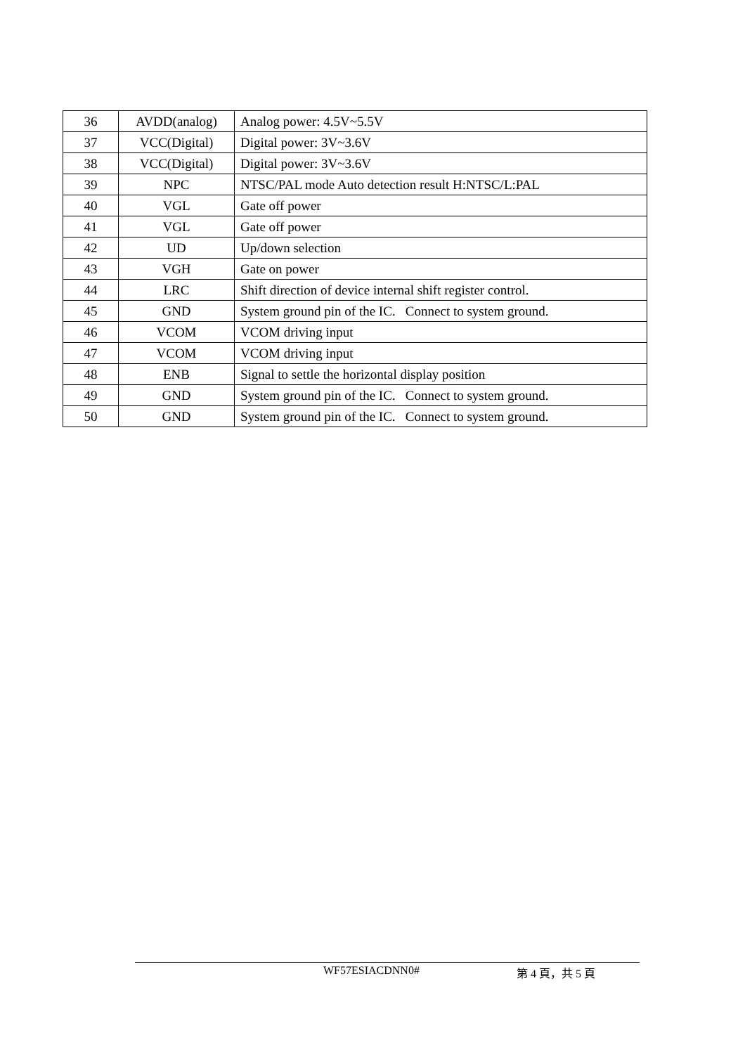| 36 | AVDD(analog) | Analog power: 4.5V~5.5V |
| 37 | VCC(Digital) | Digital power: 3V~3.6V |
| 38 | VCC(Digital) | Digital power: 3V~3.6V |
| 39 | NPC | NTSC/PAL mode Auto detection result H:NTSC/L:PAL |
| 40 | VGL | Gate off power |
| 41 | VGL | Gate off power |
| 42 | UD | Up/down selection |
| 43 | VGH | Gate on power |
| 44 | LRC | Shift direction of device internal shift register control. |
| 45 | GND | System ground pin of the IC. Connect to system ground. |
| 46 | VCOM | VCOM driving input |
| 47 | VCOM | VCOM driving input |
| 48 | ENB | Signal to settle the horizontal display position |
| 49 | GND | System ground pin of the IC. Connect to system ground. |
| 50 | GND | System ground pin of the IC. Connect to system ground. |
WF57ESIACDNN0# 第 4 頁，共 5 頁